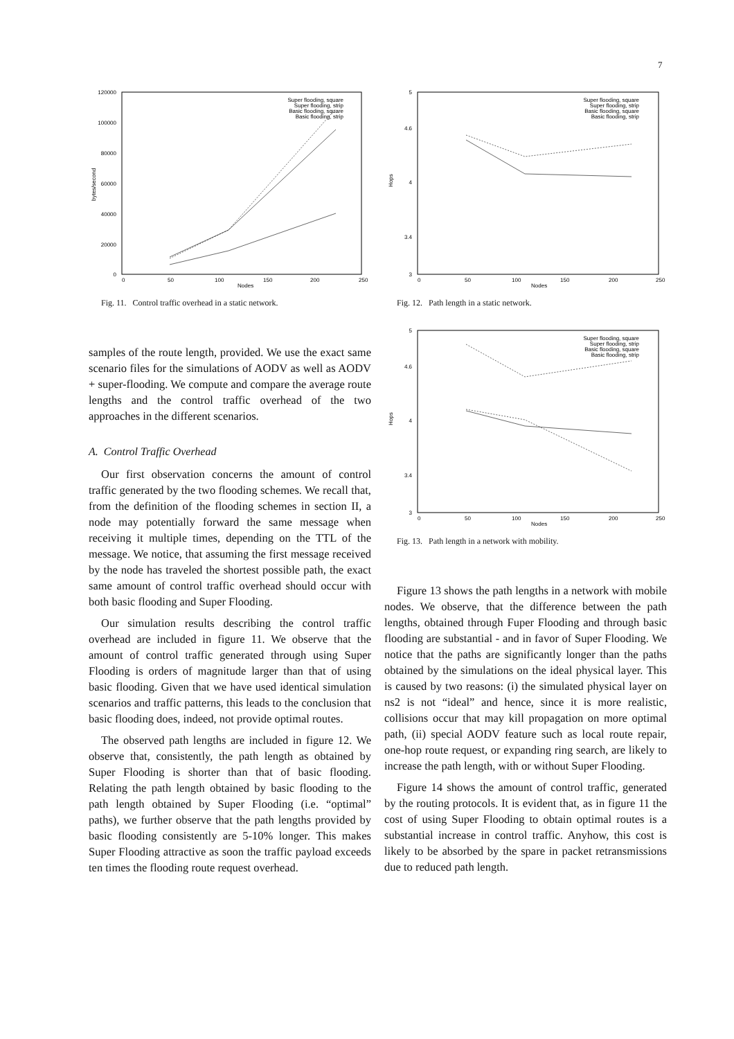7
120000
100000
80000
60000
40000
20000
0
0
50
100
150
200
250
Nodes
bytes/second
Super flooding, square
Super flooding, strip
Basic flooding, square
Basic flooding, strip
Fig. 11. Control traffic overhead in a static network.
samples of the route length, provided. We use the exact same scenario files for the simulations of AODV as well as AODV + super-flooding. We compute and compare the average route lengths and the control traffic overhead of the two approaches in the different scenarios.
A. Control Traffic Overhead
Our first observation concerns the amount of control traffic generated by the two flooding schemes. We recall that, from the definition of the flooding schemes in section II, a node may potentially forward the same message when receiving it multiple times, depending on the TTL of the message. We notice, that assuming the first message received by the node has traveled the shortest possible path, the exact same amount of control traffic overhead should occur with both basic flooding and Super Flooding.
Our simulation results describing the control traffic overhead are included in figure 11. We observe that the amount of control traffic generated through using Super Flooding is orders of magnitude larger than that of using basic flooding. Given that we have used identical simulation scenarios and traffic patterns, this leads to the conclusion that basic flooding does, indeed, not provide optimal routes.
The observed path lengths are included in figure 12. We observe that, consistently, the path length as obtained by Super Flooding is shorter than that of basic flooding. Relating the path length obtained by basic flooding to the path length obtained by Super Flooding (i.e. “optimal” paths), we further observe that the path lengths provided by basic flooding consistently are 5-10% longer. This makes Super Flooding attractive as soon the traffic payload exceeds ten times the flooding route request overhead.
5
4.6
4
3.4
3
0
50
100
150
200
250
Nodes
Hops
Super flooding, square
Super flooding, strip
Basic flooding, square
Basic flooding, strip
Fig. 12. Path length in a static network.
5
4.6
4
3.4
3
0
50
100
150
200
250
Nodes
Hops
Super flooding, square
Super flooding, strip
Basic flooding, square
Basic flooding, strip
Fig. 13. Path length in a network with mobility.
Figure 13 shows the path lengths in a network with mobile nodes. We observe, that the difference between the path lengths, obtained through Fuper Flooding and through basic flooding are substantial - and in favor of Super Flooding. We notice that the paths are significantly longer than the paths obtained by the simulations on the ideal physical layer. This is caused by two reasons: (i) the simulated physical layer on ns2 is not “ideal” and hence, since it is more realistic, collisions occur that may kill propagation on more optimal path, (ii) special AODV feature such as local route repair, one-hop route request, or expanding ring search, are likely to increase the path length, with or without Super Flooding.
Figure 14 shows the amount of control traffic, generated by the routing protocols. It is evident that, as in figure 11 the cost of using Super Flooding to obtain optimal routes is a substantial increase in control traffic. Anyhow, this cost is likely to be absorbed by the spare in packet retransmissions due to reduced path length.